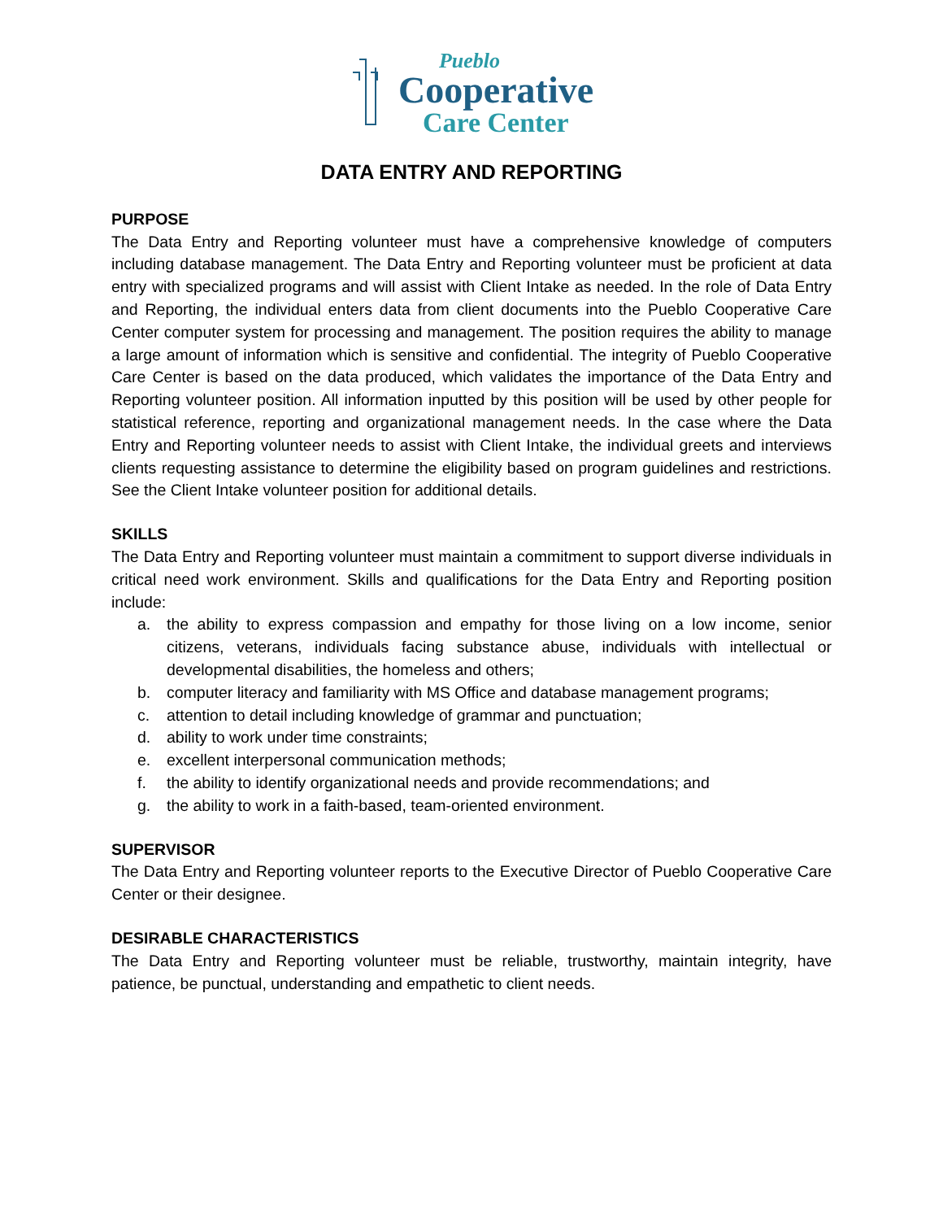Pueblo
Cooperative
Care Center
DATA ENTRY AND REPORTING
PURPOSE
The Data Entry and Reporting volunteer must have a comprehensive knowledge of computers including database management. The Data Entry and Reporting volunteer must be proficient at data entry with specialized programs and will assist with Client Intake as needed. In the role of Data Entry and Reporting, the individual enters data from client documents into the Pueblo Cooperative Care Center computer system for processing and management. The position requires the ability to manage a large amount of information which is sensitive and confidential. The integrity of Pueblo Cooperative Care Center is based on the data produced, which validates the importance of the Data Entry and Reporting volunteer position. All information inputted by this position will be used by other people for statistical reference, reporting and organizational management needs. In the case where the Data Entry and Reporting volunteer needs to assist with Client Intake, the individual greets and interviews clients requesting assistance to determine the eligibility based on program guidelines and restrictions. See the Client Intake volunteer position for additional details.
SKILLS
The Data Entry and Reporting volunteer must maintain a commitment to support diverse individuals in critical need work environment. Skills and qualifications for the Data Entry and Reporting position include:
a. the ability to express compassion and empathy for those living on a low income, senior citizens, veterans, individuals facing substance abuse, individuals with intellectual or developmental disabilities, the homeless and others;
b. computer literacy and familiarity with MS Office and database management programs;
c. attention to detail including knowledge of grammar and punctuation;
d. ability to work under time constraints;
e. excellent interpersonal communication methods;
f. the ability to identify organizational needs and provide recommendations; and
g. the ability to work in a faith-based, team-oriented environment.
SUPERVISOR
The Data Entry and Reporting volunteer reports to the Executive Director of Pueblo Cooperative Care Center or their designee.
DESIRABLE CHARACTERISTICS
The Data Entry and Reporting volunteer must be reliable, trustworthy, maintain integrity, have patience, be punctual, understanding and empathetic to client needs.